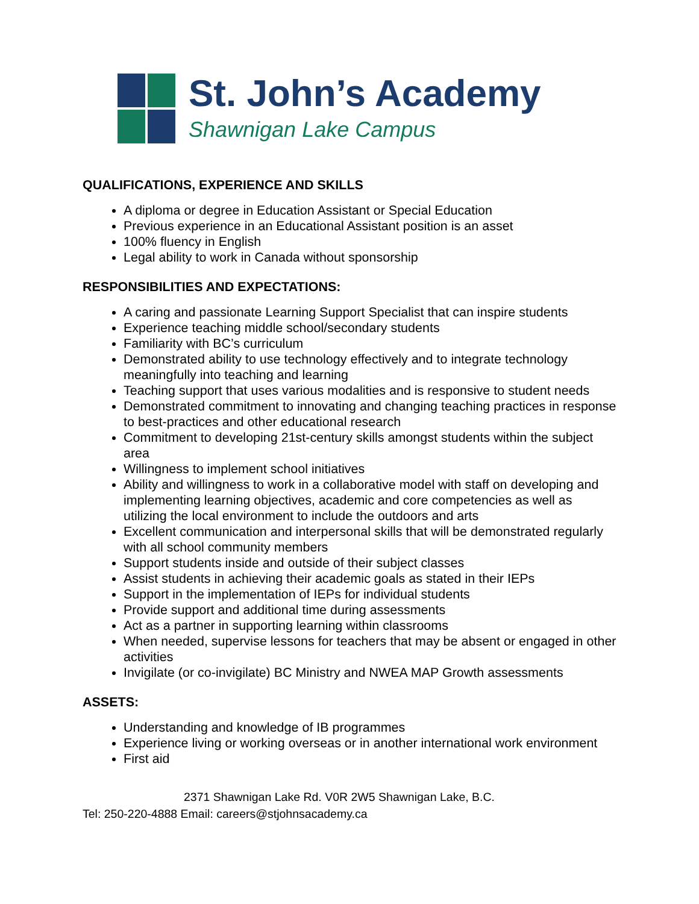St. John’s Academy
Shawnigan Lake Campus
QUALIFICATIONS, EXPERIENCE AND SKILLS
A diploma or degree in Education Assistant or Special Education
Previous experience in an Educational Assistant position is an asset
100% fluency in English
Legal ability to work in Canada without sponsorship
RESPONSIBILITIES AND EXPECTATIONS:
A caring and passionate Learning Support Specialist that can inspire students
Experience teaching middle school/secondary students
Familiarity with BC’s curriculum
Demonstrated ability to use technology effectively and to integrate technology meaningfully into teaching and learning
Teaching support that uses various modalities and is responsive to student needs
Demonstrated commitment to innovating and changing teaching practices in response to best-practices and other educational research
Commitment to developing 21st-century skills amongst students within the subject area
Willingness to implement school initiatives
Ability and willingness to work in a collaborative model with staff on developing and implementing learning objectives, academic and core competencies as well as utilizing the local environment to include the outdoors and arts
Excellent communication and interpersonal skills that will be demonstrated regularly with all school community members
Support students inside and outside of their subject classes
Assist students in achieving their academic goals as stated in their IEPs
Support in the implementation of IEPs for individual students
Provide support and additional time during assessments
Act as a partner in supporting learning within classrooms
When needed, supervise lessons for teachers that may be absent or engaged in other activities
Invigilate (or co-invigilate) BC Ministry and NWEA MAP Growth assessments
ASSETS:
Understanding and knowledge of IB programmes
Experience living or working overseas or in another international work environment
First aid
2371 Shawnigan Lake Rd. V0R 2W5 Shawnigan Lake, B.C.
Tel: 250-220-4888 Email: careers@stjohnsacademy.ca